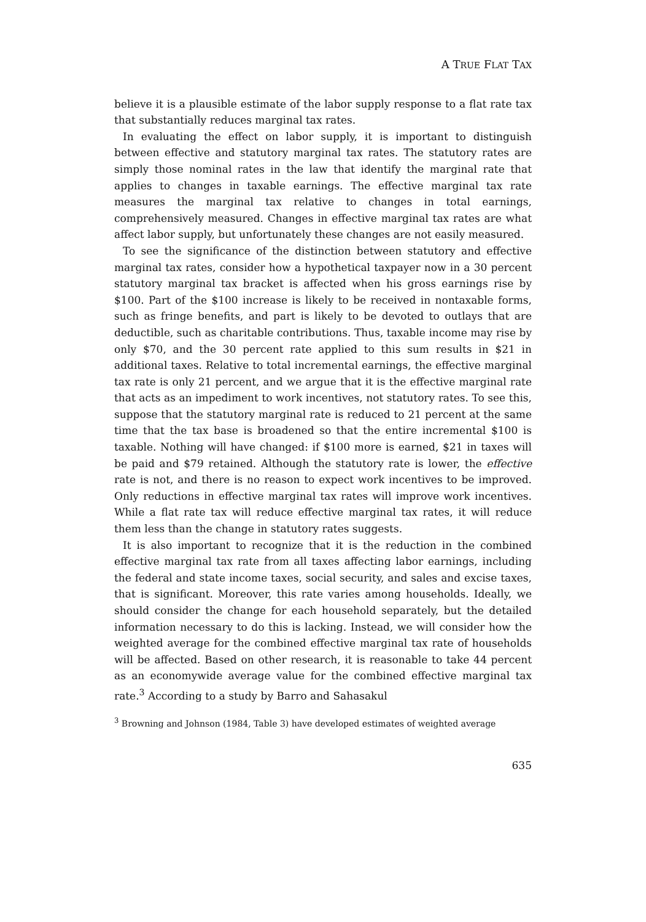A TRUE FLAT TAX
believe it is a plausible estimate of the labor supply response to a flat rate tax that substantially reduces marginal tax rates.
In evaluating the effect on labor supply, it is important to distinguish between effective and statutory marginal tax rates. The statutory rates are simply those nominal rates in the law that identify the marginal rate that applies to changes in taxable earnings. The effective marginal tax rate measures the marginal tax relative to changes in total earnings, comprehensively measured. Changes in effective marginal tax rates are what affect labor supply, but unfortunately these changes are not easily measured.
To see the significance of the distinction between statutory and effective marginal tax rates, consider how a hypothetical taxpayer now in a 30 percent statutory marginal tax bracket is affected when his gross earnings rise by $100. Part of the $100 increase is likely to be received in nontaxable forms, such as fringe benefits, and part is likely to be devoted to outlays that are deductible, such as charitable contributions. Thus, taxable income may rise by only $70, and the 30 percent rate applied to this sum results in $21 in additional taxes. Relative to total incremental earnings, the effective marginal tax rate is only 21 percent, and we argue that it is the effective marginal rate that acts as an impediment to work incentives, not statutory rates. To see this, suppose that the statutory marginal rate is reduced to 21 percent at the same time that the tax base is broadened so that the entire incremental $100 is taxable. Nothing will have changed: if $100 more is earned, $21 in taxes will be paid and $79 retained. Although the statutory rate is lower, the effective rate is not, and there is no reason to expect work incentives to be improved. Only reductions in effective marginal tax rates will improve work incentives. While a flat rate tax will reduce effective marginal tax rates, it will reduce them less than the change in statutory rates suggests.
It is also important to recognize that it is the reduction in the combined effective marginal tax rate from all taxes affecting labor earnings, including the federal and state income taxes, social security, and sales and excise taxes, that is significant. Moreover, this rate varies among households. Ideally, we should consider the change for each household separately, but the detailed information necessary to do this is lacking. Instead, we will consider how the weighted average for the combined effective marginal tax rate of households will be affected. Based on other research, it is reasonable to take 44 percent as an economywide average value for the combined effective marginal tax rate.<sup>3</sup> According to a study by Barro and Sahasakul
<sup>3</sup> Browning and Johnson (1984, Table 3) have developed estimates of weighted average
635